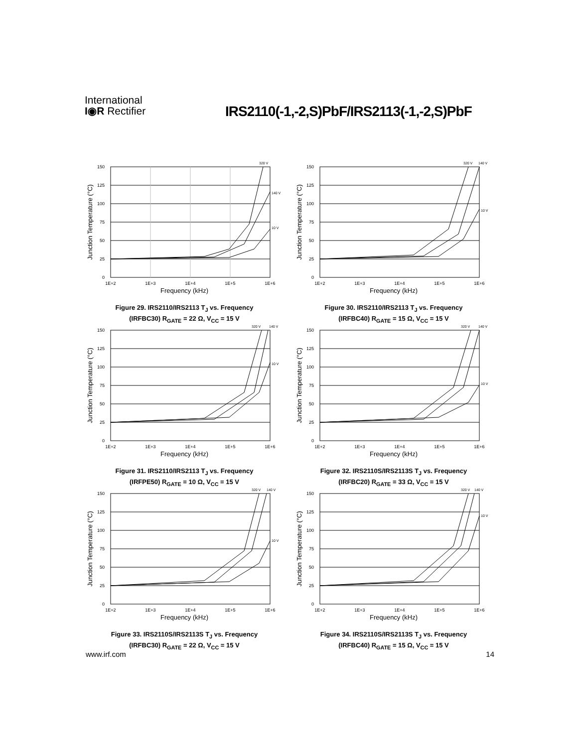International
I◉R Rectifier
IRS2110(-1,-2,S)PbF/IRS2113(-1,-2,S)PbF
320 V
140 V
10 V
150
125
100
75
50
25
0
1E+2
1E+3
1E+4
1E+5
1E+6
Frequency (kHz)
Junction Temperature (°C)
Figure 29. IRS2110/IRS2113 T<sub>J</sub> vs. Frequency
(IRFBC30) R<sub>GATE</sub> = 22 Ω, V<sub>CC</sub> = 15 V
320 V
140 V
10 V
150
125
100
75
50
25
0
1E+2
1E+3
1E+4
1E+5
1E+6
Frequency (kHz)
Junction Temperature (°C)
Figure 30. IRS2110/IRS2113 T<sub>J</sub> vs. Frequency
(IRFBC40) R<sub>GATE</sub> = 15 Ω, V<sub>CC</sub> = 15 V
320 V
140 V
10 V
150
125
100
75
50
25
0
1E+2
1E+3
1E+4
1E+5
1E+6
Frequency (kHz)
Junction Temperature (°C)
Figure 31. IRS2110/IRS2113 T<sub>J</sub> vs. Frequency
(IRFPE50) R<sub>GATE</sub> = 10 Ω, V<sub>CC</sub> = 15 V
320 V
140 V
10 V
150
125
100
75
50
25
0
1E+2
1E+3
1E+4
1E+5
1E+6
Frequency (kHz)
Junction Temperature (°C)
Figure 32. IRS2110S/IRS2113S T<sub>J</sub> vs. Frequency
(IRFBC20) R<sub>GATE</sub> = 33 Ω, V<sub>CC</sub> = 15 V
320 V
140 V
10 V
150
125
100
75
50
25
0
1E+2
1E+3
1E+4
1E+5
1E+6
Frequency (kHz)
Junction Temperature (°C)
Figure 33. IRS2110S/IRS2113S T<sub>J</sub> vs. Frequency
(IRFBC30) R<sub>GATE</sub> = 22 Ω, V<sub>CC</sub> = 15 V
320 V
140 V
10 V
150
125
100
75
50
25
0
1E+2
1E+3
1E+4
1E+5
1E+6
Frequency (kHz)
Junction Temperature (°C)
Figure 34. IRS2110S/IRS2113S T<sub>J</sub> vs. Frequency
(IRFBC40) R<sub>GATE</sub> = 15 Ω, V<sub>CC</sub> = 15 V
www.irf.com 14